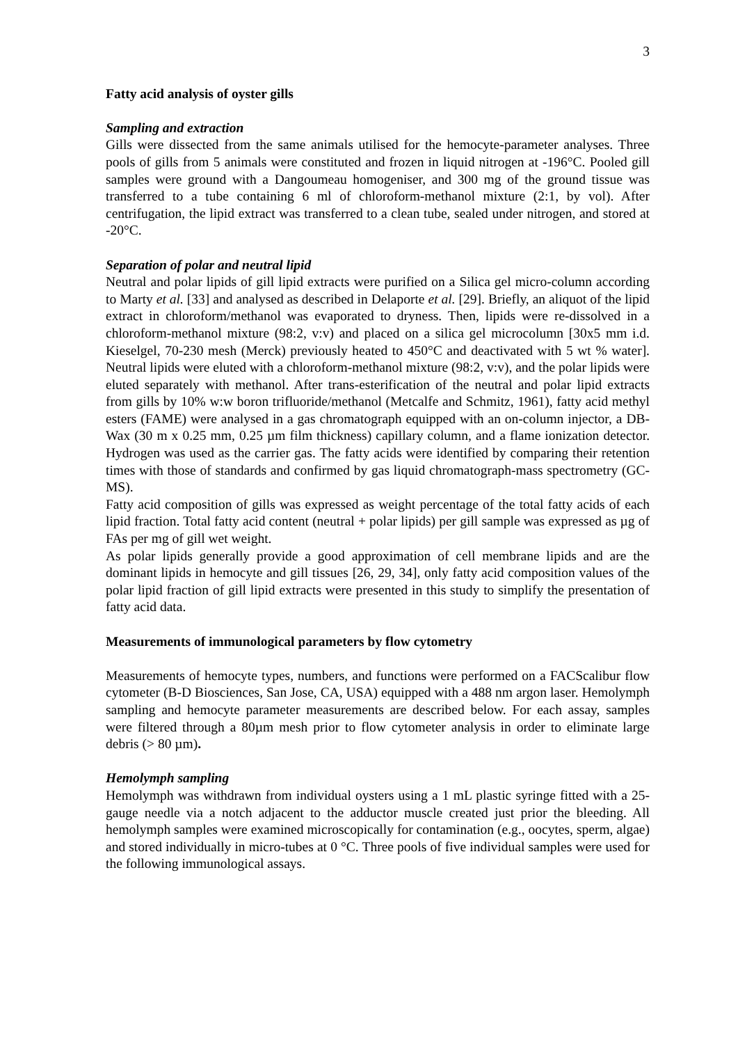3
Fatty acid analysis of oyster gills
Sampling and extraction
Gills were dissected from the same animals utilised for the hemocyte-parameter analyses. Three pools of gills from 5 animals were constituted and frozen in liquid nitrogen at -196°C. Pooled gill samples were ground with a Dangoumeau homogeniser, and 300 mg of the ground tissue was transferred to a tube containing 6 ml of chloroform-methanol mixture (2:1, by vol). After centrifugation, the lipid extract was transferred to a clean tube, sealed under nitrogen, and stored at -20°C.
Separation of polar and neutral lipid
Neutral and polar lipids of gill lipid extracts were purified on a Silica gel micro-column according to Marty et al. [33] and analysed as described in Delaporte et al. [29]. Briefly, an aliquot of the lipid extract in chloroform/methanol was evaporated to dryness. Then, lipids were re-dissolved in a chloroform-methanol mixture (98:2, v:v) and placed on a silica gel microcolumn [30x5 mm i.d. Kieselgel, 70-230 mesh (Merck) previously heated to 450°C and deactivated with 5 wt % water]. Neutral lipids were eluted with a chloroform-methanol mixture (98:2, v:v), and the polar lipids were eluted separately with methanol. After trans-esterification of the neutral and polar lipid extracts from gills by 10% w:w boron trifluoride/methanol (Metcalfe and Schmitz, 1961), fatty acid methyl esters (FAME) were analysed in a gas chromatograph equipped with an on-column injector, a DB-Wax (30 m x 0.25 mm, 0.25 µm film thickness) capillary column, and a flame ionization detector. Hydrogen was used as the carrier gas. The fatty acids were identified by comparing their retention times with those of standards and confirmed by gas liquid chromatograph-mass spectrometry (GC-MS).
Fatty acid composition of gills was expressed as weight percentage of the total fatty acids of each lipid fraction. Total fatty acid content (neutral + polar lipids) per gill sample was expressed as µg of FAs per mg of gill wet weight.
As polar lipids generally provide a good approximation of cell membrane lipids and are the dominant lipids in hemocyte and gill tissues [26, 29, 34], only fatty acid composition values of the polar lipid fraction of gill lipid extracts were presented in this study to simplify the presentation of fatty acid data.
Measurements of immunological parameters by flow cytometry
Measurements of hemocyte types, numbers, and functions were performed on a FACScalibur flow cytometer (B-D Biosciences, San Jose, CA, USA) equipped with a 488 nm argon laser. Hemolymph sampling and hemocyte parameter measurements are described below. For each assay, samples were filtered through a 80µm mesh prior to flow cytometer analysis in order to eliminate large debris (> 80 µm).
Hemolymph sampling
Hemolymph was withdrawn from individual oysters using a 1 mL plastic syringe fitted with a 25-gauge needle via a notch adjacent to the adductor muscle created just prior the bleeding. All hemolymph samples were examined microscopically for contamination (e.g., oocytes, sperm, algae) and stored individually in micro-tubes at 0 °C. Three pools of five individual samples were used for the following immunological assays.